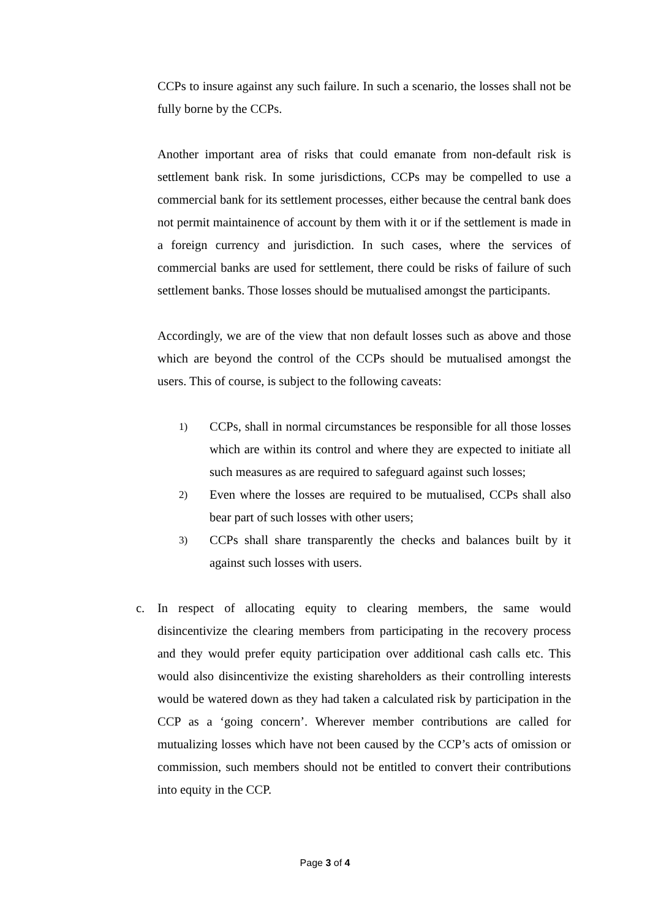CCPs to insure against any such failure. In such a scenario, the losses shall not be fully borne by the CCPs.
Another important area of risks that could emanate from non-default risk is settlement bank risk. In some jurisdictions, CCPs may be compelled to use a commercial bank for its settlement processes, either because the central bank does not permit maintainence of account by them with it or if the settlement is made in a foreign currency and jurisdiction. In such cases, where the services of commercial banks are used for settlement, there could be risks of failure of such settlement banks. Those losses should be mutualised amongst the participants.
Accordingly, we are of the view that non default losses such as above and those which are beyond the control of the CCPs should be mutualised amongst the users. This of course, is subject to the following caveats:
1) CCPs, shall in normal circumstances be responsible for all those losses which are within its control and where they are expected to initiate all such measures as are required to safeguard against such losses;
2) Even where the losses are required to be mutualised, CCPs shall also bear part of such losses with other users;
3) CCPs shall share transparently the checks and balances built by it against such losses with users.
c. In respect of allocating equity to clearing members, the same would disincentivize the clearing members from participating in the recovery process and they would prefer equity participation over additional cash calls etc. This would also disincentivize the existing shareholders as their controlling interests would be watered down as they had taken a calculated risk by participation in the CCP as a ‘going concern’. Wherever member contributions are called for mutualizing losses which have not been caused by the CCP’s acts of omission or commission, such members should not be entitled to convert their contributions into equity in the CCP.
Page 3 of 4